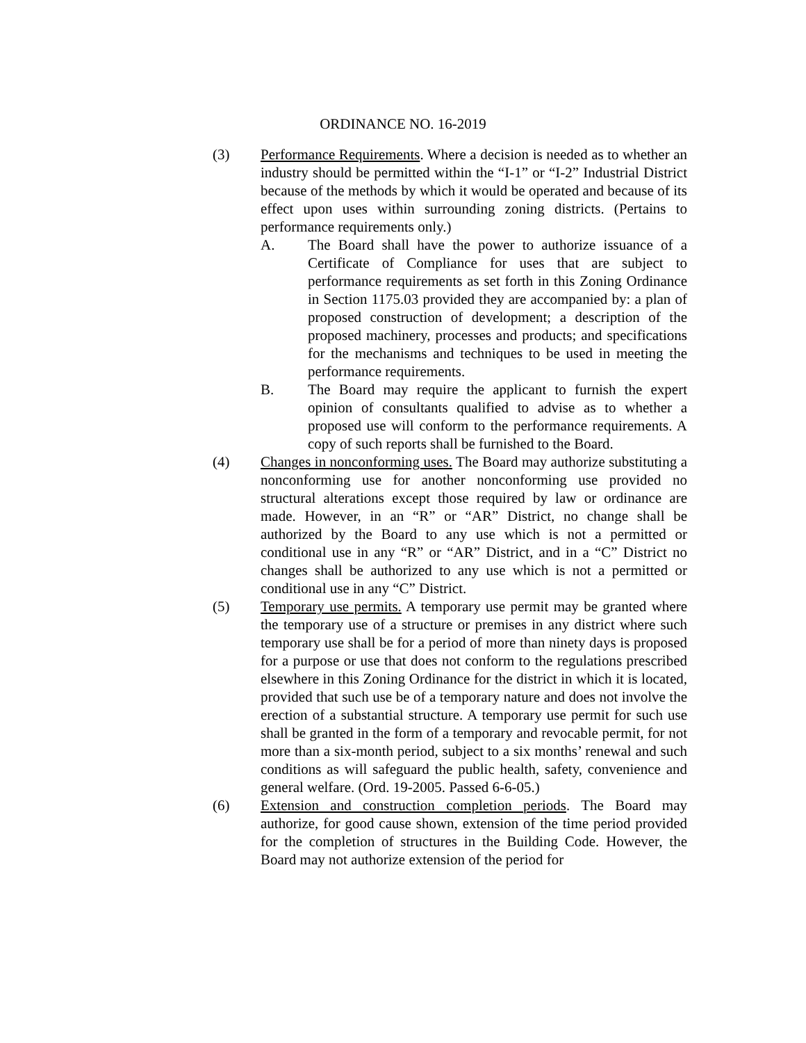ORDINANCE NO. 16-2019
(3) Performance Requirements. Where a decision is needed as to whether an industry should be permitted within the “I-1” or “I-2” Industrial District because of the methods by which it would be operated and because of its effect upon uses within surrounding zoning districts. (Pertains to performance requirements only.)
A. The Board shall have the power to authorize issuance of a Certificate of Compliance for uses that are subject to performance requirements as set forth in this Zoning Ordinance in Section 1175.03 provided they are accompanied by: a plan of proposed construction of development; a description of the proposed machinery, processes and products; and specifications for the mechanisms and techniques to be used in meeting the performance requirements.
B. The Board may require the applicant to furnish the expert opinion of consultants qualified to advise as to whether a proposed use will conform to the performance requirements. A copy of such reports shall be furnished to the Board.
(4) Changes in nonconforming uses. The Board may authorize substituting a nonconforming use for another nonconforming use provided no structural alterations except those required by law or ordinance are made. However, in an “R” or “AR” District, no change shall be authorized by the Board to any use which is not a permitted or conditional use in any “R” or “AR” District, and in a “C” District no changes shall be authorized to any use which is not a permitted or conditional use in any “C” District.
(5) Temporary use permits. A temporary use permit may be granted where the temporary use of a structure or premises in any district where such temporary use shall be for a period of more than ninety days is proposed for a purpose or use that does not conform to the regulations prescribed elsewhere in this Zoning Ordinance for the district in which it is located, provided that such use be of a temporary nature and does not involve the erection of a substantial structure. A temporary use permit for such use shall be granted in the form of a temporary and revocable permit, for not more than a six-month period, subject to a six months’ renewal and such conditions as will safeguard the public health, safety, convenience and general welfare. (Ord. 19-2005. Passed 6-6-05.)
(6) Extension and construction completion periods. The Board may authorize, for good cause shown, extension of the time period provided for the completion of structures in the Building Code. However, the Board may not authorize extension of the period for